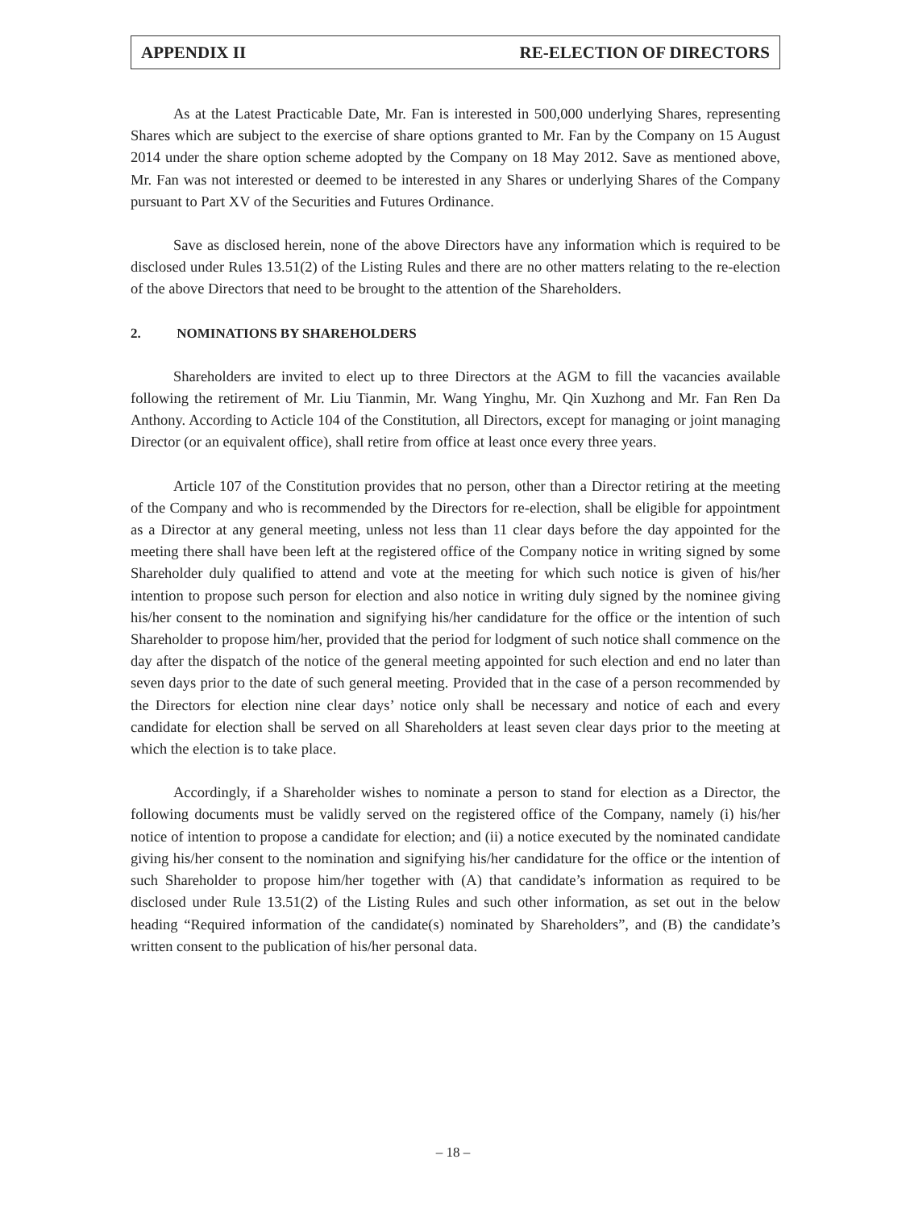APPENDIX II RE-ELECTION OF DIRECTORS
As at the Latest Practicable Date, Mr. Fan is interested in 500,000 underlying Shares, representing Shares which are subject to the exercise of share options granted to Mr. Fan by the Company on 15 August 2014 under the share option scheme adopted by the Company on 18 May 2012. Save as mentioned above, Mr. Fan was not interested or deemed to be interested in any Shares or underlying Shares of the Company pursuant to Part XV of the Securities and Futures Ordinance.
Save as disclosed herein, none of the above Directors have any information which is required to be disclosed under Rules 13.51(2) of the Listing Rules and there are no other matters relating to the re-election of the above Directors that need to be brought to the attention of the Shareholders.
2. NOMINATIONS BY SHAREHOLDERS
Shareholders are invited to elect up to three Directors at the AGM to fill the vacancies available following the retirement of Mr. Liu Tianmin, Mr. Wang Yinghu, Mr. Qin Xuzhong and Mr. Fan Ren Da Anthony. According to Acticle 104 of the Constitution, all Directors, except for managing or joint managing Director (or an equivalent office), shall retire from office at least once every three years.
Article 107 of the Constitution provides that no person, other than a Director retiring at the meeting of the Company and who is recommended by the Directors for re-election, shall be eligible for appointment as a Director at any general meeting, unless not less than 11 clear days before the day appointed for the meeting there shall have been left at the registered office of the Company notice in writing signed by some Shareholder duly qualified to attend and vote at the meeting for which such notice is given of his/her intention to propose such person for election and also notice in writing duly signed by the nominee giving his/her consent to the nomination and signifying his/her candidature for the office or the intention of such Shareholder to propose him/her, provided that the period for lodgment of such notice shall commence on the day after the dispatch of the notice of the general meeting appointed for such election and end no later than seven days prior to the date of such general meeting. Provided that in the case of a person recommended by the Directors for election nine clear days’ notice only shall be necessary and notice of each and every candidate for election shall be served on all Shareholders at least seven clear days prior to the meeting at which the election is to take place.
Accordingly, if a Shareholder wishes to nominate a person to stand for election as a Director, the following documents must be validly served on the registered office of the Company, namely (i) his/her notice of intention to propose a candidate for election; and (ii) a notice executed by the nominated candidate giving his/her consent to the nomination and signifying his/her candidature for the office or the intention of such Shareholder to propose him/her together with (A) that candidate’s information as required to be disclosed under Rule 13.51(2) of the Listing Rules and such other information, as set out in the below heading “Required information of the candidate(s) nominated by Shareholders”, and (B) the candidate’s written consent to the publication of his/her personal data.
– 18 –